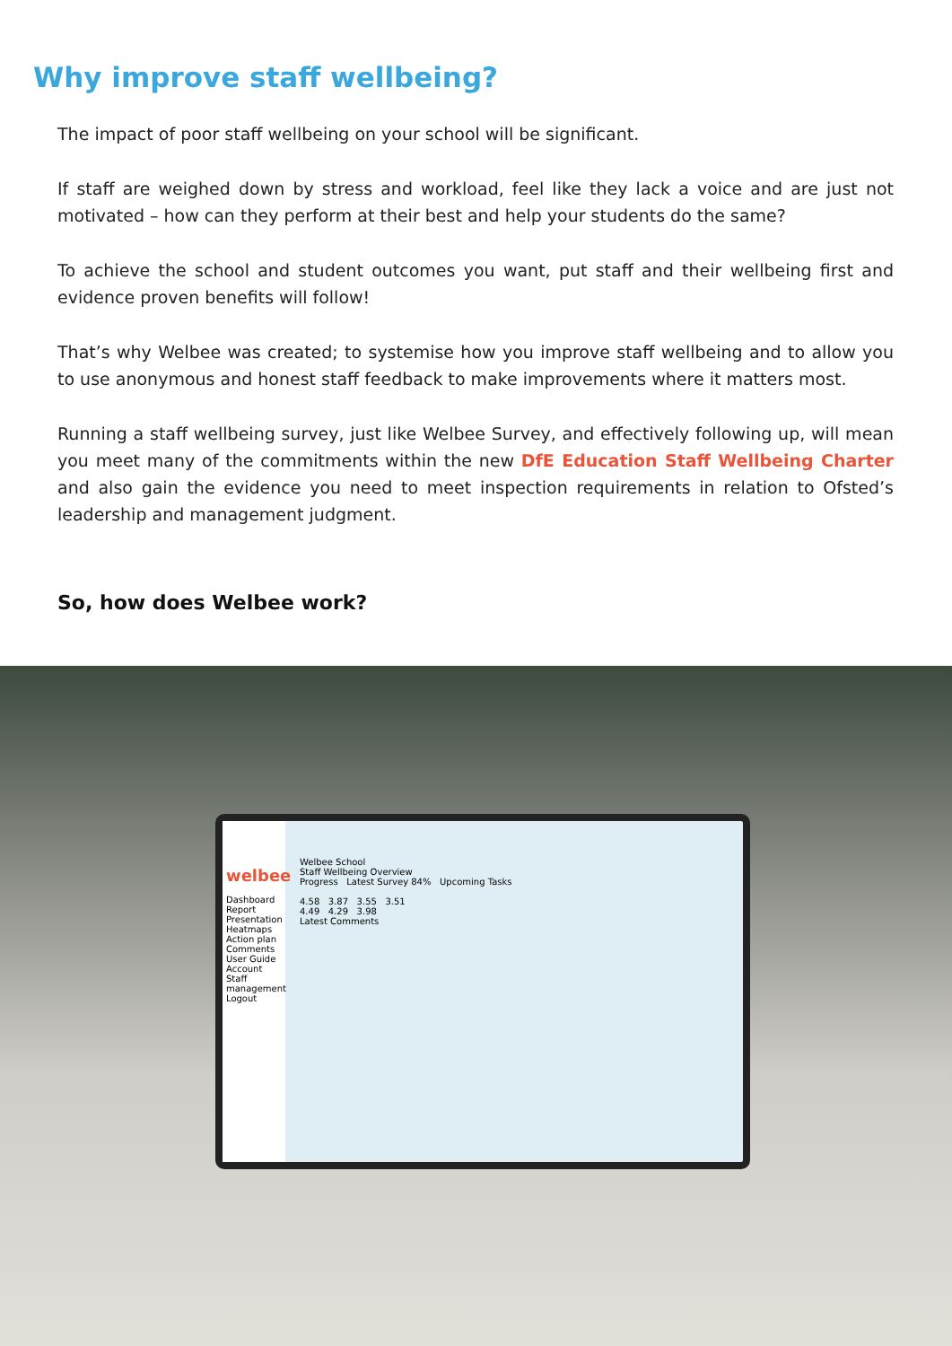Why improve staff wellbeing?
The impact of poor staff wellbeing on your school will be significant.
If staff are weighed down by stress and workload, feel like they lack a voice and are just not motivated – how can they perform at their best and help your students do the same?
To achieve the school and student outcomes you want, put staff and their wellbeing first and evidence proven benefits will follow!
That’s why Welbee was created; to systemise how you improve staff wellbeing and to allow you to use anonymous and honest staff feedback to make improvements where it matters most.
Running a staff wellbeing survey, just like Welbee Survey, and effectively following up, will mean you meet many of the commitments within the new DfE Education Staff Wellbeing Charter and also gain the evidence you need to meet inspection requirements in relation to Ofsted’s leadership and management judgment.
So, how does Welbee work?
welbee
Dashboard
Report
Presentation
Heatmaps
Action plan
Comments
User Guide
Account
Staff management
Logout
Welbee School
Staff Wellbeing Overview
Progress Latest Survey 84% Upcoming Tasks
4.58 3.87 3.55 3.51
4.49 4.29 3.98
Latest Comments